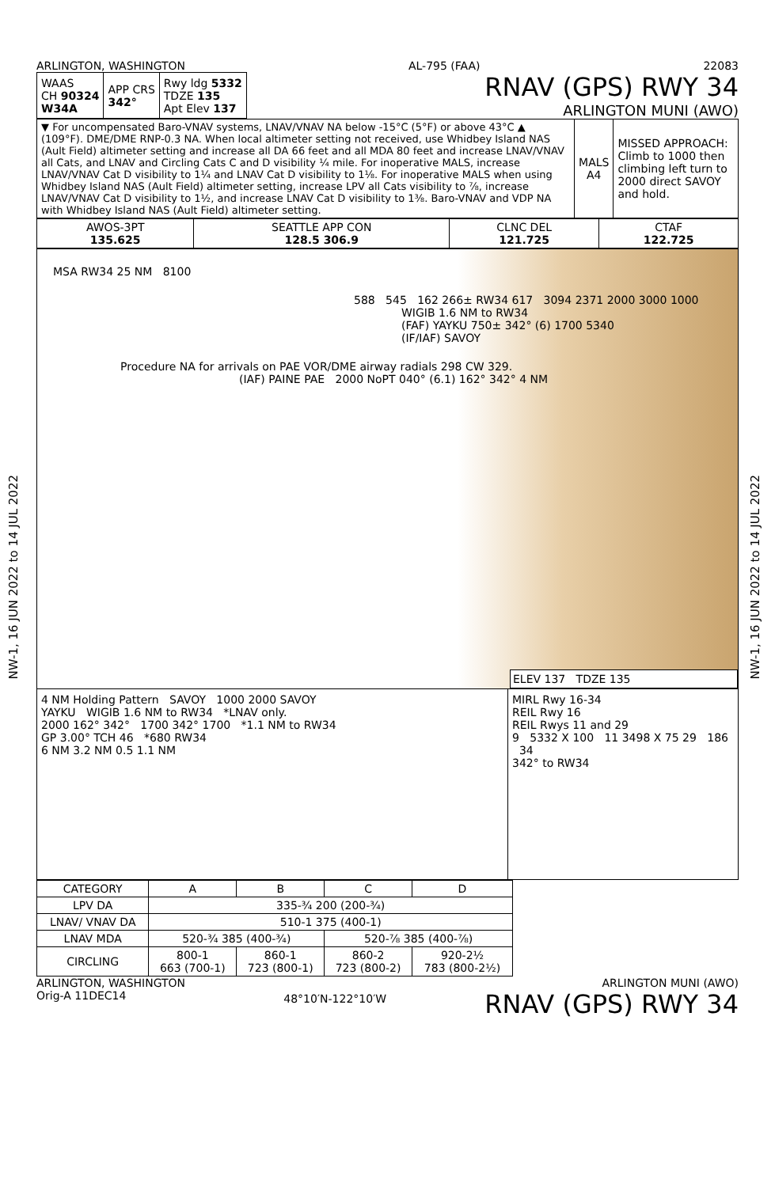NW-1, 16 JUN 2022 to 14 JUL 2022
NW-1, 16 JUN 2022 to 14 JUL 2022
ARLINGTON, WASHINGTON AL-795 (FAA) 22083
| WAAS CH 90324 W34A | APP CRS 342° | Rwy ldg 5332 TDZE 135 Apt Elev 137 |
RNAV (GPS) RWY 34
ARLINGTON MUNI (AWO)
| ▼ For uncompensated Baro-VNAV systems, LNAV/VNAV NA below -15°C (5°F) or above 43°C ▲ (109°F). DME/DME RNP-0.3 NA. When local altimeter setting not received, use Whidbey Island NAS (Ault Field) altimeter setting and increase all DA 66 feet and all MDA 80 feet and increase LNAV/VNAV all Cats, and LNAV and Circling Cats C and D visibility ¼ mile. For inoperative MALS, increase LNAV/VNAV Cat D visibility to 1¼ and LNAV Cat D visibility to 1⅛. For inoperative MALS when using Whidbey Island NAS (Ault Field) altimeter setting, increase LPV all Cats visibility to ⅞, increase LNAV/VNAV Cat D visibility to 1½, and increase LNAV Cat D visibility to 1⅜. Baro-VNAV and VDP NA with Whidbey Island NAS (Ault Field) altimeter setting. | MALS A4 | MISSED APPROACH: Climb to 1000 then climbing left turn to 2000 direct SAVOY and hold. |
| AWOS-3PT 135.625 | SEATTLE APP CON 128.5 306.9 | CLNC DEL 121.725 | CTAF 122.725 |
MSA RW34 25 NM 8100
588 545 162 266± RW34 617 3094 2371 2000 3000 1000
WIGIB 1.6 NM to RW34
(FAF) YAYKU 750± 342° (6) 1700 5340
(IF/IAF) SAVOY
Procedure NA for arrivals on PAE VOR/DME airway radials 298 CW 329.
(IAF) PAINE PAE 2000 NoPT 040° (6.1) 162° 342° 4 NM
ELEV 137 TDZE 135
4 NM Holding Pattern SAVOY 1000 2000 SAVOY
YAYKU WIGIB 1.6 NM to RW34 *LNAV only.
2000 162° 342° 1700 342° 1700 *1.1 NM to RW34
GP 3.00° TCH 46 *680 RW34
6 NM 3.2 NM 0.5 1.1 NM
MIRL Rwy 16-34
REIL Rwy 16
REIL Rwys 11 and 29
9 5332 X 100 11 3498 X 75 29 186 34
342° to RW34
| CATEGORY | A | B | C | D |
| --- | --- | --- | --- | --- |
| LPV DA | 335-¾ 200 (200-¾) | | | |
| LNAV/ VNAV DA | 510-1 375 (400-1) | | | |
| LNAV MDA | 520-¾ 385 (400-¾) | | 520-⅞ 385 (400-⅞) | |
| CIRCLING | 800-1 663 (700-1) | 860-1 723 (800-1) | 860-2 723 (800-2) | 920-2½ 783 (800-2½) |
ARLINGTON, WASHINGTON
Orig-A 11DEC14 48°10′N-122°10′W ARLINGTON MUNI (AWO)
RNAV (GPS) RWY 34